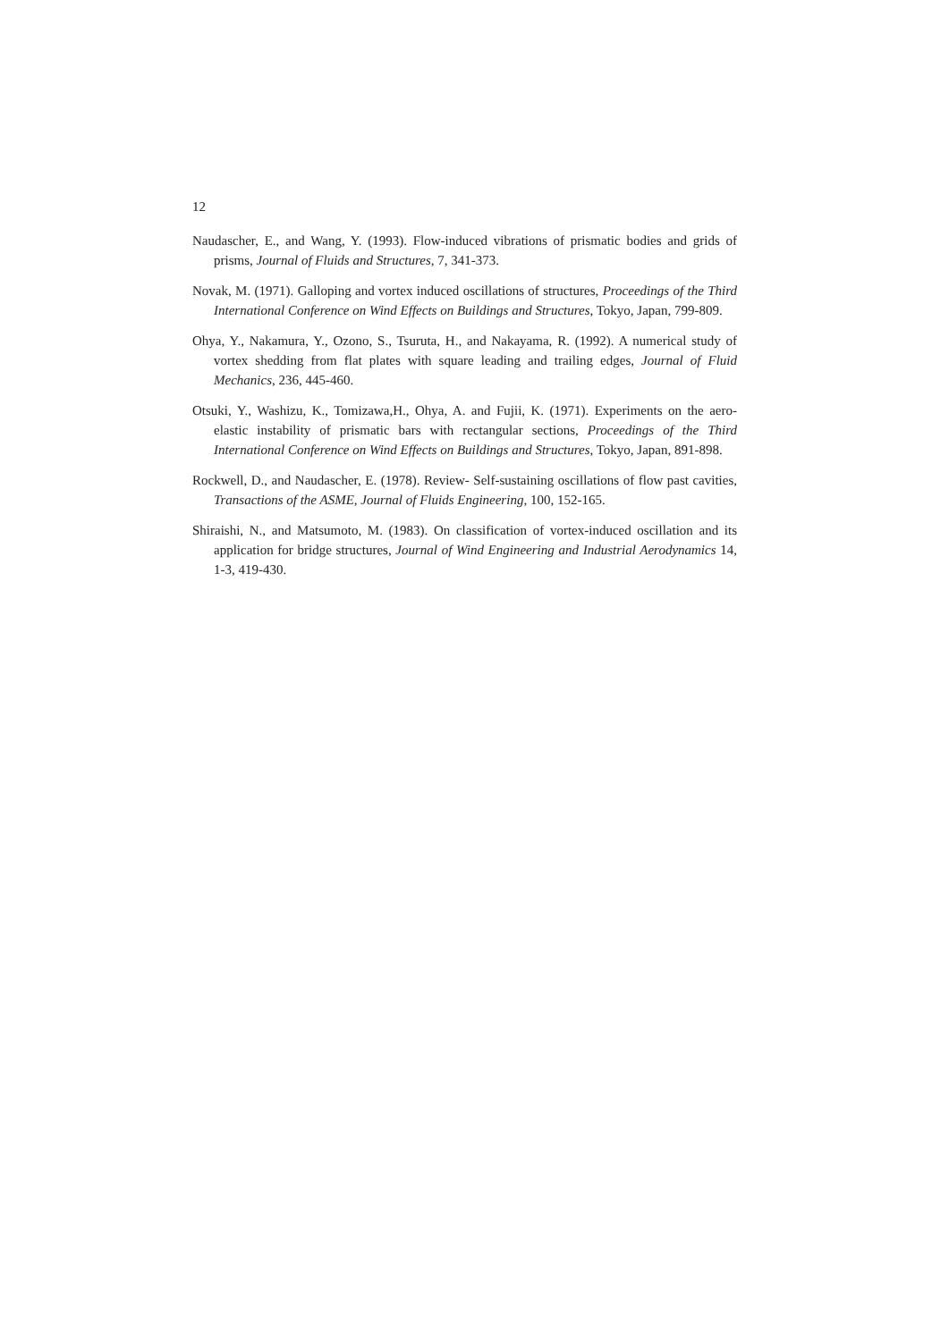12
Naudascher, E., and Wang, Y. (1993). Flow-induced vibrations of prismatic bodies and grids of prisms, Journal of Fluids and Structures, 7, 341-373.
Novak, M. (1971). Galloping and vortex induced oscillations of structures, Proceedings of the Third International Conference on Wind Effects on Buildings and Structures, Tokyo, Japan, 799-809.
Ohya, Y., Nakamura, Y., Ozono, S., Tsuruta, H., and Nakayama, R. (1992). A numerical study of vortex shedding from flat plates with square leading and trailing edges, Journal of Fluid Mechanics, 236, 445-460.
Otsuki, Y., Washizu, K., Tomizawa,H., Ohya, A. and Fujii, K. (1971). Experiments on the aero-elastic instability of prismatic bars with rectangular sections, Proceedings of the Third International Conference on Wind Effects on Buildings and Structures, Tokyo, Japan, 891-898.
Rockwell, D., and Naudascher, E. (1978). Review- Self-sustaining oscillations of flow past cavities, Transactions of the ASME, Journal of Fluids Engineering, 100, 152-165.
Shiraishi, N., and Matsumoto, M. (1983). On classification of vortex-induced oscillation and its application for bridge structures, Journal of Wind Engineering and Industrial Aerodynamics 14, 1-3, 419-430.